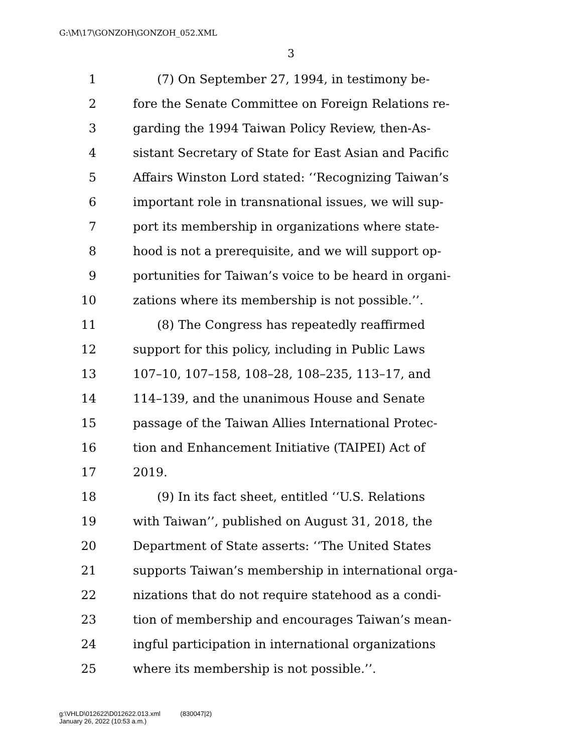G:\M\17\GONZOH\GONZOH_052.XML
3
1 (7) On September 27, 1994, in testimony be-
2 fore the Senate Committee on Foreign Relations re-
3 garding the 1994 Taiwan Policy Review, then-As-
4 sistant Secretary of State for East Asian and Pacific
5 Affairs Winston Lord stated: ‘‘Recognizing Taiwan’s
6 important role in transnational issues, we will sup-
7 port its membership in organizations where state-
8 hood is not a prerequisite, and we will support op-
9 portunities for Taiwan’s voice to be heard in organi-
10 zations where its membership is not possible.’’.
11 (8) The Congress has repeatedly reaffirmed
12 support for this policy, including in Public Laws
13 107–10, 107–158, 108–28, 108–235, 113–17, and
14 114–139, and the unanimous House and Senate
15 passage of the Taiwan Allies International Protec-
16 tion and Enhancement Initiative (TAIPEI) Act of
17 2019.
18 (9) In its fact sheet, entitled ‘‘U.S. Relations
19 with Taiwan’’, published on August 31, 2018, the
20 Department of State asserts: ‘‘The United States
21 supports Taiwan’s membership in international orga-
22 nizations that do not require statehood as a condi-
23 tion of membership and encourages Taiwan’s mean-
24 ingful participation in international organizations
25 where its membership is not possible.’’.
g:\VHLD\012622\D012622.013.xml (830047|2)
January 26, 2022 (10:53 a.m.)